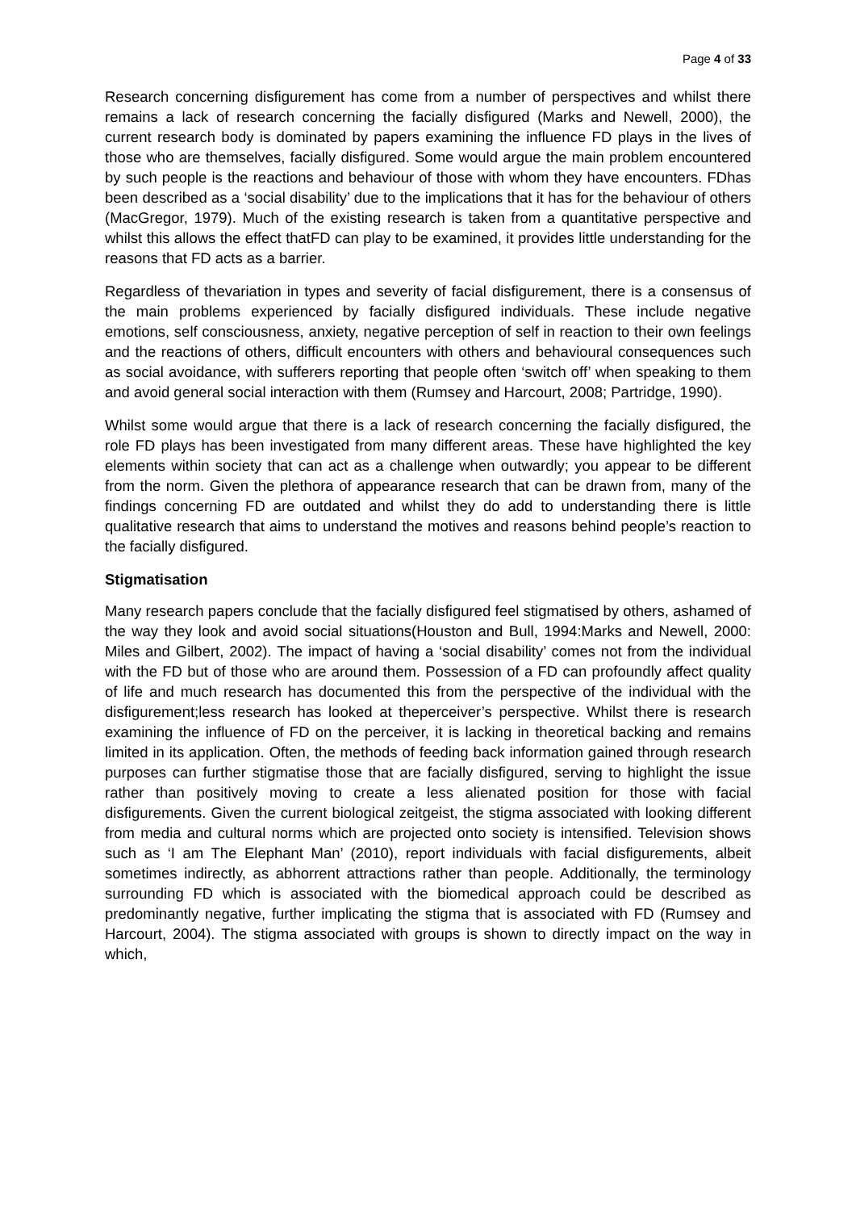Page 4 of 33
Research concerning disfigurement has come from a number of perspectives and whilst there remains a lack of research concerning the facially disfigured (Marks and Newell, 2000), the current research body is dominated by papers examining the influence FD plays in the lives of those who are themselves, facially disfigured. Some would argue the main problem encountered by such people is the reactions and behaviour of those with whom they have encounters. FDhas been described as a ‘social disability’ due to the implications that it has for the behaviour of others (MacGregor, 1979). Much of the existing research is taken from a quantitative perspective and whilst this allows the effect thatFD can play to be examined, it provides little understanding for the reasons that FD acts as a barrier.
Regardless of thevariation in types and severity of facial disfigurement, there is a consensus of the main problems experienced by facially disfigured individuals. These include negative emotions, self consciousness, anxiety, negative perception of self in reaction to their own feelings and the reactions of others, difficult encounters with others and behavioural consequences such as social avoidance, with sufferers reporting that people often ‘switch off’ when speaking to them and avoid general social interaction with them (Rumsey and Harcourt, 2008; Partridge, 1990).
Whilst some would argue that there is a lack of research concerning the facially disfigured, the role FD plays has been investigated from many different areas. These have highlighted the key elements within society that can act as a challenge when outwardly; you appear to be different from the norm. Given the plethora of appearance research that can be drawn from, many of the findings concerning FD are outdated and whilst they do add to understanding there is little qualitative research that aims to understand the motives and reasons behind people’s reaction to the facially disfigured.
Stigmatisation
Many research papers conclude that the facially disfigured feel stigmatised by others, ashamed of the way they look and avoid social situations(Houston and Bull, 1994:Marks and Newell, 2000: Miles and Gilbert, 2002). The impact of having a ‘social disability’ comes not from the individual with the FD but of those who are around them. Possession of a FD can profoundly affect quality of life and much research has documented this from the perspective of the individual with the disfigurement;less research has looked at theperceiver’s perspective. Whilst there is research examining the influence of FD on the perceiver, it is lacking in theoretical backing and remains limited in its application. Often, the methods of feeding back information gained through research purposes can further stigmatise those that are facially disfigured, serving to highlight the issue rather than positively moving to create a less alienated position for those with facial disfigurements. Given the current biological zeitgeist, the stigma associated with looking different from media and cultural norms which are projected onto society is intensified. Television shows such as ‘I am The Elephant Man’ (2010), report individuals with facial disfigurements, albeit sometimes indirectly, as abhorrent attractions rather than people. Additionally, the terminology surrounding FD which is associated with the biomedical approach could be described as predominantly negative, further implicating the stigma that is associated with FD (Rumsey and Harcourt, 2004). The stigma associated with groups is shown to directly impact on the way in which,